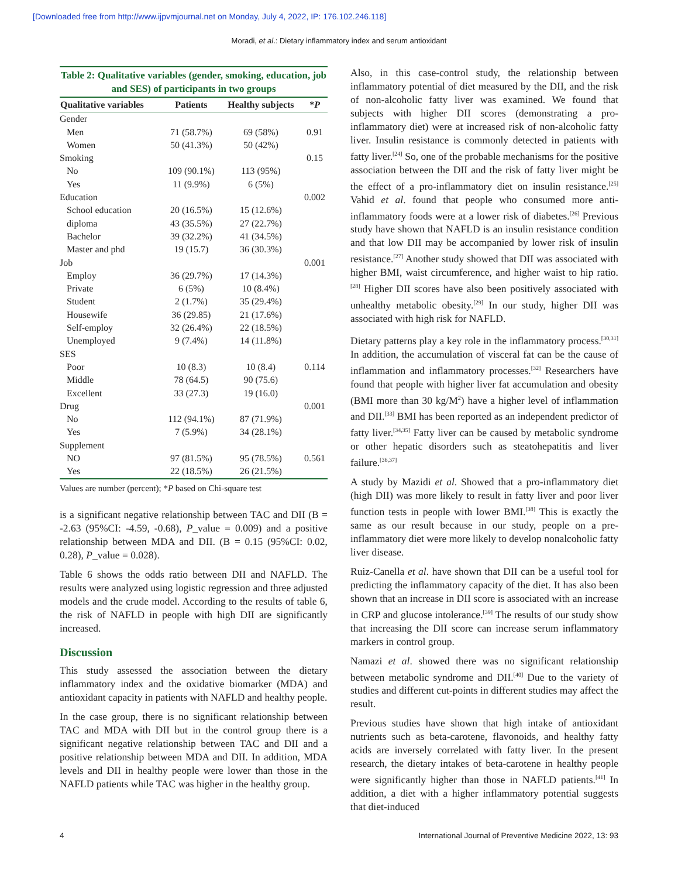[Downloaded free from http://www.ijpvmjournal.net on Monday, July 4, 2022, IP: 176.102.246.118]
Moradi, et al.: Dietary inflammatory index and serum antioxidant
Table 2: Qualitative variables (gender, smoking, education, job and SES) of participants in two groups
| Qualitative variables | Patients | Healthy subjects | * P |
| --- | --- | --- | --- |
| Gender | | | |
| Men | 71 (58.7%) | 69 (58%) | 0.91 |
| Women | 50 (41.3%) | 50 (42%) | |
| Smoking | | | 0.15 |
| No | 109 (90.1%) | 113 (95%) | |
| Yes | 11 (9.9%) | 6 (5%) | |
| Education | | | 0.002 |
| School education | 20 (16.5%) | 15 (12.6%) | |
| diploma | 43 (35.5%) | 27 (22.7%) | |
| Bachelor | 39 (32.2%) | 41 (34.5%) | |
| Master and phd | 19 (15.7) | 36 (30.3%) | |
| Job | | | 0.001 |
| Employ | 36 (29.7%) | 17 (14.3%) | |
| Private | 6 (5%) | 10 (8.4%) | |
| Student | 2 (1.7%) | 35 (29.4%) | |
| Housewife | 36 (29.85) | 21 (17.6%) | |
| Self-employ | 32 (26.4%) | 22 (18.5%) | |
| Unemployed | 9 (7.4%) | 14 (11.8%) | |
| SES | | | |
| Poor | 10 (8.3) | 10 (8.4) | 0.114 |
| Middle | 78 (64.5) | 90 (75.6) | |
| Excellent | 33 (27.3) | 19 (16.0) | |
| Drug | | | 0.001 |
| No | 112 (94.1%) | 87 (71.9%) | |
| Yes | 7 (5.9%) | 34 (28.1%) | |
| Supplement | | | |
| NO | 97 (81.5%) | 95 (78.5%) | 0.561 |
| Yes | 22 (18.5%) | 26 (21.5%) | |
Values are number (percent); *P based on Chi-square test
is a significant negative relationship between TAC and DII (B = -2.63 (95%CI: -4.59, -0.68), P_value = 0.009) and a positive relationship between MDA and DII. (B = 0.15 (95%CI: 0.02, 0.28), P_value = 0.028).
Table 6 shows the odds ratio between DII and NAFLD. The results were analyzed using logistic regression and three adjusted models and the crude model. According to the results of table 6, the risk of NAFLD in people with high DII are significantly increased.
Discussion
This study assessed the association between the dietary inflammatory index and the oxidative biomarker (MDA) and antioxidant capacity in patients with NAFLD and healthy people.
In the case group, there is no significant relationship between TAC and MDA with DII but in the control group there is a significant negative relationship between TAC and DII and a positive relationship between MDA and DII. In addition, MDA levels and DII in healthy people were lower than those in the NAFLD patients while TAC was higher in the healthy group.
Also, in this case-control study, the relationship between inflammatory potential of diet measured by the DII, and the risk of non-alcoholic fatty liver was examined. We found that subjects with higher DII scores (demonstrating a pro-inflammatory diet) were at increased risk of non-alcoholic fatty liver. Insulin resistance is commonly detected in patients with fatty liver.<sup>[24]</sup> So, one of the probable mechanisms for the positive association between the DII and the risk of fatty liver might be the effect of a pro-inflammatory diet on insulin resistance.<sup>[25]</sup> Vahid et al. found that people who consumed more anti-inflammatory foods were at a lower risk of diabetes.<sup>[26]</sup> Previous study have shown that NAFLD is an insulin resistance condition and that low DII may be accompanied by lower risk of insulin resistance.<sup>[27]</sup> Another study showed that DII was associated with higher BMI, waist circumference, and higher waist to hip ratio.<sup>[28]</sup> Higher DII scores have also been positively associated with unhealthy metabolic obesity.<sup>[29]</sup> In our study, higher DII was associated with high risk for NAFLD.
Dietary patterns play a key role in the inflammatory process.<sup>[30,31]</sup> In addition, the accumulation of visceral fat can be the cause of inflammation and inflammatory processes.<sup>[32]</sup> Researchers have found that people with higher liver fat accumulation and obesity (BMI more than 30 kg/M<sup>2</sup>) have a higher level of inflammation and DII.<sup>[33]</sup> BMI has been reported as an independent predictor of fatty liver.<sup>[34,35]</sup> Fatty liver can be caused by metabolic syndrome or other hepatic disorders such as steatohepatitis and liver failure.<sup>[36,37]</sup>
A study by Mazidi et al. Showed that a pro-inflammatory diet (high DII) was more likely to result in fatty liver and poor liver function tests in people with lower BMI.<sup>[38]</sup> This is exactly the same as our result because in our study, people on a pre-inflammatory diet were more likely to develop nonalcoholic fatty liver disease.
Ruiz-Canella et al. have shown that DII can be a useful tool for predicting the inflammatory capacity of the diet. It has also been shown that an increase in DII score is associated with an increase in CRP and glucose intolerance.<sup>[39]</sup> The results of our study show that increasing the DII score can increase serum inflammatory markers in control group.
Namazi et al. showed there was no significant relationship between metabolic syndrome and DII.<sup>[40]</sup> Due to the variety of studies and different cut-points in different studies may affect the result.
Previous studies have shown that high intake of antioxidant nutrients such as beta-carotene, flavonoids, and healthy fatty acids are inversely correlated with fatty liver. In the present research, the dietary intakes of beta-carotene in healthy people were significantly higher than those in NAFLD patients.<sup>[41]</sup> In addition, a diet with a higher inflammatory potential suggests that diet-induced
4 International Journal of Preventive Medicine 2022, 13: 93